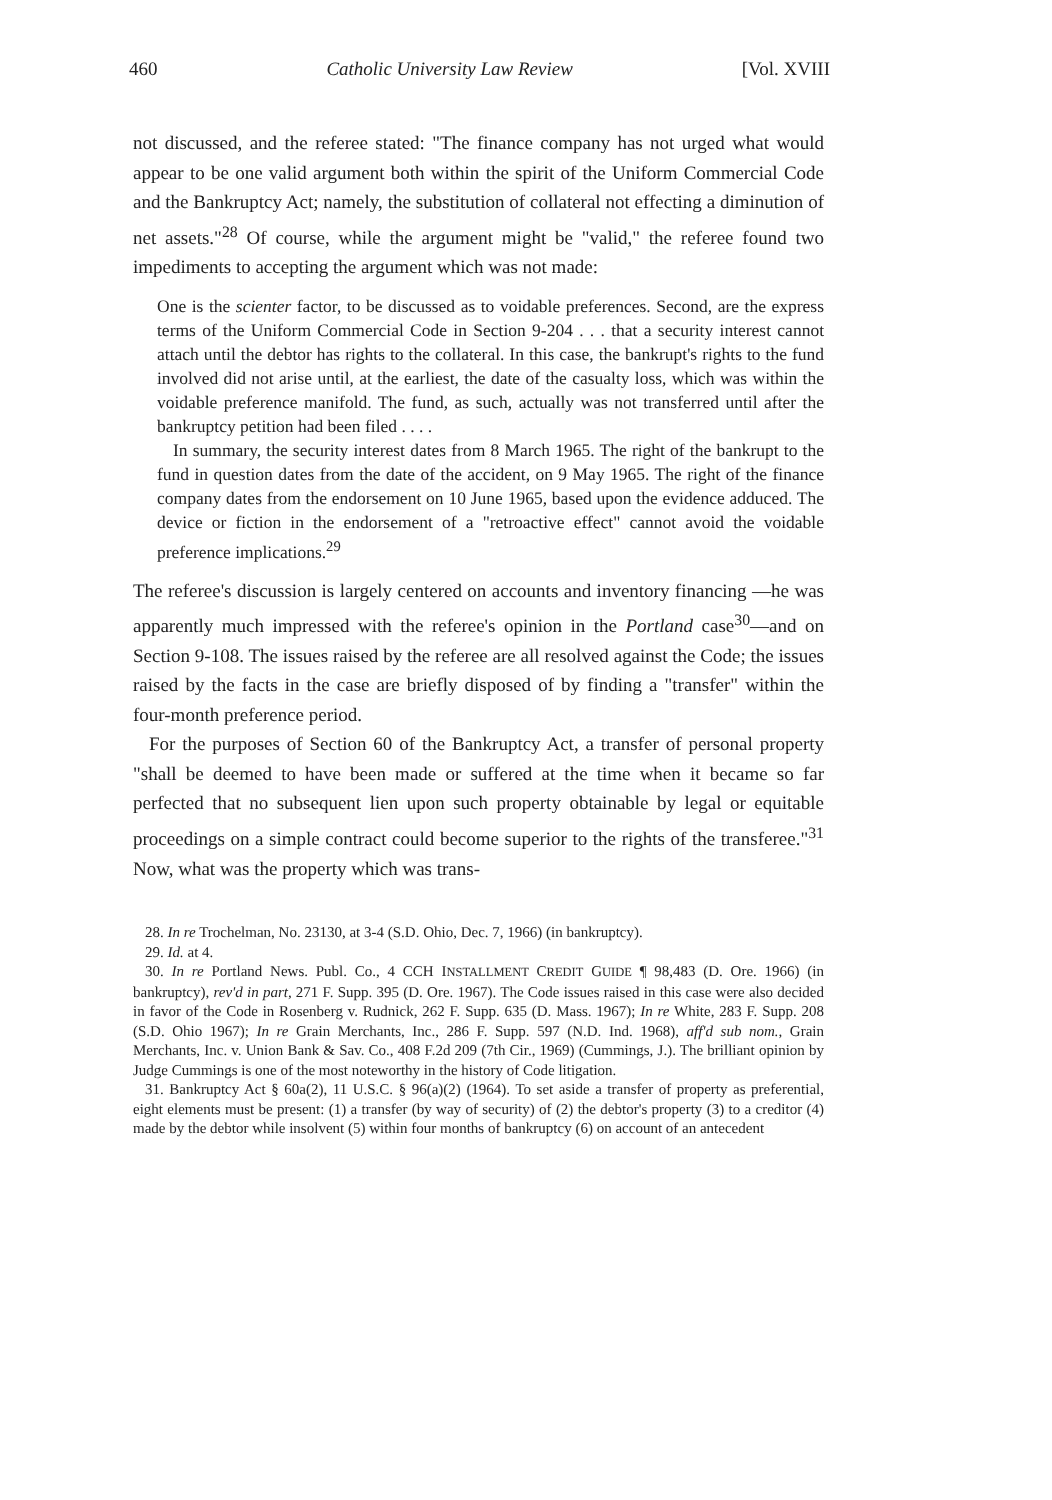460 Catholic University Law Review [Vol. XVIII
not discussed, and the referee stated: "The finance company has not urged what would appear to be one valid argument both within the spirit of the Uniform Commercial Code and the Bankruptcy Act; namely, the substitution of collateral not effecting a diminution of net assets."<sup>28</sup> Of course, while the argument might be "valid," the referee found two impediments to accepting the argument which was not made:
One is the scienter factor, to be discussed as to voidable preferences. Second, are the express terms of the Uniform Commercial Code in Section 9-204 . . . that a security interest cannot attach until the debtor has rights to the collateral. In this case, the bankrupt's rights to the fund involved did not arise until, at the earliest, the date of the casualty loss, which was within the voidable preference manifold. The fund, as such, actually was not transferred until after the bankruptcy petition had been filed . . . .
In summary, the security interest dates from 8 March 1965. The right of the bankrupt to the fund in question dates from the date of the accident, on 9 May 1965. The right of the finance company dates from the endorsement on 10 June 1965, based upon the evidence adduced. The device or fiction in the endorsement of a "retroactive effect" cannot avoid the voidable preference implications.<sup>29</sup>
The referee's discussion is largely centered on accounts and inventory financing —he was apparently much impressed with the referee's opinion in the Portland case<sup>30</sup>—and on Section 9-108. The issues raised by the referee are all resolved against the Code; the issues raised by the facts in the case are briefly disposed of by finding a "transfer" within the four-month preference period.
For the purposes of Section 60 of the Bankruptcy Act, a transfer of personal property "shall be deemed to have been made or suffered at the time when it became so far perfected that no subsequent lien upon such property obtainable by legal or equitable proceedings on a simple contract could become superior to the rights of the transferee."<sup>31</sup> Now, what was the property which was trans-
28. In re Trochelman, No. 23130, at 3-4 (S.D. Ohio, Dec. 7, 1966) (in bankruptcy).
29. Id. at 4.
30. In re Portland News. Publ. Co., 4 CCH INSTALLMENT CREDIT GUIDE ¶ 98,483 (D. Ore. 1966) (in bankruptcy), rev'd in part, 271 F. Supp. 395 (D. Ore. 1967). The Code issues raised in this case were also decided in favor of the Code in Rosenberg v. Rudnick, 262 F. Supp. 635 (D. Mass. 1967); In re White, 283 F. Supp. 208 (S.D. Ohio 1967); In re Grain Merchants, Inc., 286 F. Supp. 597 (N.D. Ind. 1968), aff'd sub nom., Grain Merchants, Inc. v. Union Bank & Sav. Co., 408 F.2d 209 (7th Cir., 1969) (Cummings, J.). The brilliant opinion by Judge Cummings is one of the most noteworthy in the history of Code litigation.
31. Bankruptcy Act § 60a(2), 11 U.S.C. § 96(a)(2) (1964). To set aside a transfer of property as preferential, eight elements must be present: (1) a transfer (by way of security) of (2) the debtor's property (3) to a creditor (4) made by the debtor while insolvent (5) within four months of bankruptcy (6) on account of an antecedent